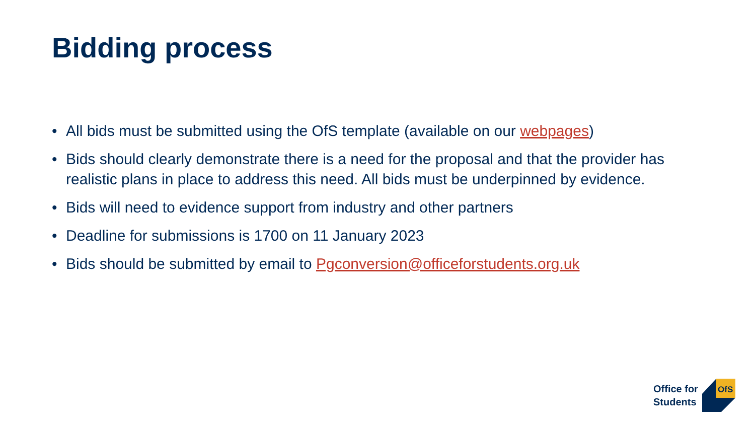Bidding process
• All bids must be submitted using the OfS template (available on our webpages)
• Bids should clearly demonstrate there is a need for the proposal and that the provider has realistic plans in place to address this need. All bids must be underpinned by evidence.
• Bids will need to evidence support from industry and other partners
• Deadline for submissions is 1700 on 11 January 2023
• Bids should be submitted by email to Pgconversion@officeforstudents.org.uk
Office for
Students
OfS